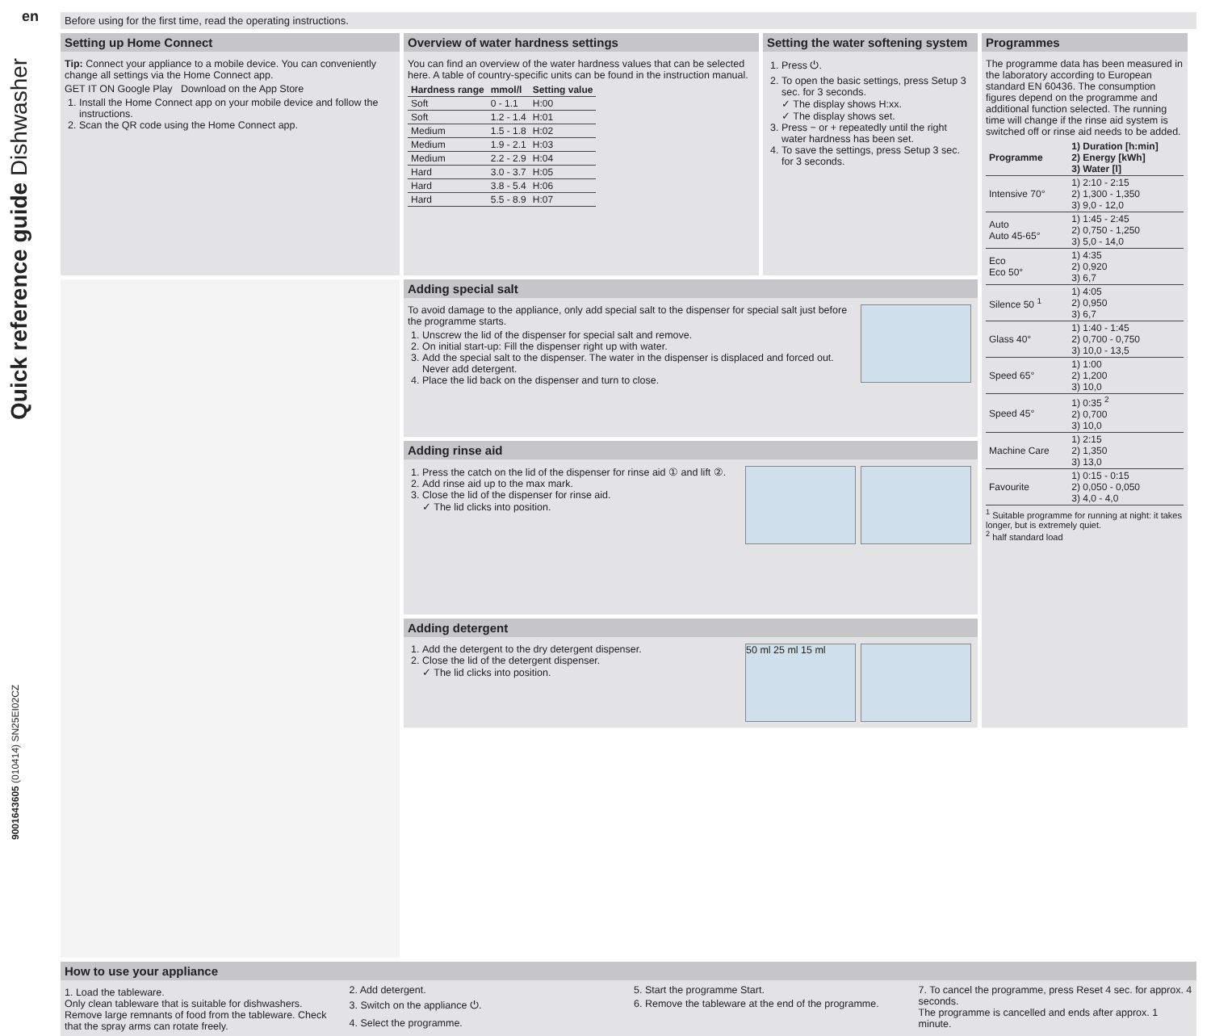en
Quick reference guide Dishwasher
9001643605 (010414) SN25EI02CZ
Before using for the first time, read the operating instructions.
Setting up Home Connect
Tip: Connect your appliance to a mobile device. You can conveniently change all settings via the Home Connect app.
GET IT ON Google Play Download on the App Store
1. Install the Home Connect app on your mobile device and follow the instructions.
2. Scan the QR code using the Home Connect app.
Overview of water hardness settings
You can find an overview of the water hardness values that can be selected here. A table of country-specific units can be found in the instruction manual.
| Hardness range | mmol/l | Setting value |
| --- | --- | --- |
| Soft | 0 - 1.1 | H:00 |
| Soft | 1.2 - 1.4 | H:01 |
| Medium | 1.5 - 1.8 | H:02 |
| Medium | 1.9 - 2.1 | H:03 |
| Medium | 2.2 - 2.9 | H:04 |
| Hard | 3.0 - 3.7 | H:05 |
| Hard | 3.8 - 5.4 | H:06 |
| Hard | 5.5 - 8.9 | H:07 |
Setting the water softening system
1. Press ⏻.
2. To open the basic settings, press Setup 3 sec. for 3 seconds.
✓ The display shows H:xx.
✓ The display shows set.
3. Press − or + repeatedly until the right water hardness has been set.
4. To save the settings, press Setup 3 sec. for 3 seconds.
Programmes
The programme data has been measured in the laboratory according to European standard EN 60436. The consumption figures depend on the programme and additional function selected. The running time will change if the rinse aid system is switched off or rinse aid needs to be added.
| Programme | 1) Duration [h:min] 2) Energy [kWh] 3) Water [l] |
| --- | --- |
| Intensive 70° | 1) 2:10 - 2:15 2) 1,300 - 1,350 3) 9,0 - 12,0 |
| Auto Auto 45-65° | 1) 1:45 - 2:45 2) 0,750 - 1,250 3) 5,0 - 14,0 |
| Eco Eco 50° | 1) 4:35 2) 0,920 3) 6,7 |
| Silence 50 <sup>1</sup> | 1) 4:05 2) 0,950 3) 6,7 |
| Glass 40° | 1) 1:40 - 1:45 2) 0,700 - 0,750 3) 10,0 - 13,5 |
| Speed 65° | 1) 1:00 2) 1,200 3) 10,0 |
| Speed 45° | 1) 0:35 <sup>2</sup> 2) 0,700 3) 10,0 |
| Machine Care | 1) 2:15 2) 1,350 3) 13,0 |
| Favourite | 1) 0:15 - 0:15 2) 0,050 - 0,050 3) 4,0 - 4,0 |
<sup>1</sup> Suitable programme for running at night: it takes longer, but is extremely quiet.
<sup>2</sup> half standard load
Adding special salt
To avoid damage to the appliance, only add special salt to the dispenser for special salt just before the programme starts.
1. Unscrew the lid of the dispenser for special salt and remove.
2. On initial start-up: Fill the dispenser right up with water.
3. Add the special salt to the dispenser. The water in the dispenser is displaced and forced out. Never add detergent.
4. Place the lid back on the dispenser and turn to close.
Adding rinse aid
1. Press the catch on the lid of the dispenser for rinse aid ① and lift ②.
2. Add rinse aid up to the max mark.
3. Close the lid of the dispenser for rinse aid.
✓ The lid clicks into position.
Adding detergent
50 ml 25 ml 15 ml
1. Add the detergent to the dry detergent dispenser.
2. Close the lid of the detergent dispenser.
✓ The lid clicks into position.
How to use your appliance
1. Load the tableware.
Only clean tableware that is suitable for dishwashers. Remove large remnants of food from the tableware. Check that the spray arms can rotate freely.
2. Add detergent.
3. Switch on the appliance ⏻.
4. Select the programme.
5. Start the programme Start.
6. Remove the tableware at the end of the programme.
7. To cancel the programme, press Reset 4 sec. for approx. 4 seconds.
The programme is cancelled and ends after approx. 1 minute.